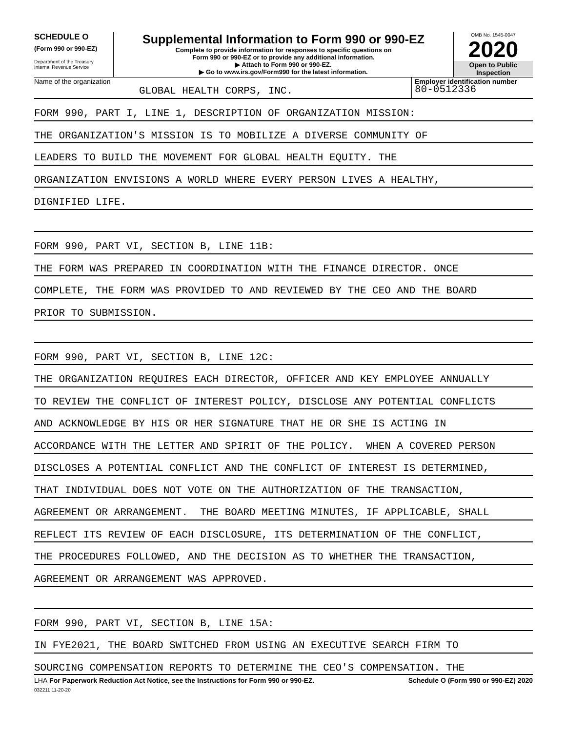SCHEDULE O
(Form 990 or 990-EZ)
Department of the Treasury
Internal Revenue Service
Supplemental Information to Form 990 or 990-EZ
Complete to provide information for responses to specific questions on
Form 990 or 990-EZ or to provide any additional information.
▶ Attach to Form 990 or 990-EZ.
▶ Go to www.irs.gov/Form990 for the latest information.
OMB No. 1545-0047
2020
Open to Public
Inspection
Name of the organization
GLOBAL HEALTH CORPS, INC.
Employer identification number
80-0512336
FORM 990, PART I, LINE 1, DESCRIPTION OF ORGANIZATION MISSION:
THE ORGANIZATION'S MISSION IS TO MOBILIZE A DIVERSE COMMUNITY OF
LEADERS TO BUILD THE MOVEMENT FOR GLOBAL HEALTH EQUITY. THE
ORGANIZATION ENVISIONS A WORLD WHERE EVERY PERSON LIVES A HEALTHY,
DIGNIFIED LIFE.
FORM 990, PART VI, SECTION B, LINE 11B:
THE FORM WAS PREPARED IN COORDINATION WITH THE FINANCE DIRECTOR. ONCE
COMPLETE, THE FORM WAS PROVIDED TO AND REVIEWED BY THE CEO AND THE BOARD
PRIOR TO SUBMISSION.
FORM 990, PART VI, SECTION B, LINE 12C:
THE ORGANIZATION REQUIRES EACH DIRECTOR, OFFICER AND KEY EMPLOYEE ANNUALLY
TO REVIEW THE CONFLICT OF INTEREST POLICY, DISCLOSE ANY POTENTIAL CONFLICTS
AND ACKNOWLEDGE BY HIS OR HER SIGNATURE THAT HE OR SHE IS ACTING IN
ACCORDANCE WITH THE LETTER AND SPIRIT OF THE POLICY. WHEN A COVERED PERSON
DISCLOSES A POTENTIAL CONFLICT AND THE CONFLICT OF INTEREST IS DETERMINED,
THAT INDIVIDUAL DOES NOT VOTE ON THE AUTHORIZATION OF THE TRANSACTION,
AGREEMENT OR ARRANGEMENT. THE BOARD MEETING MINUTES, IF APPLICABLE, SHALL
REFLECT ITS REVIEW OF EACH DISCLOSURE, ITS DETERMINATION OF THE CONFLICT,
THE PROCEDURES FOLLOWED, AND THE DECISION AS TO WHETHER THE TRANSACTION,
AGREEMENT OR ARRANGEMENT WAS APPROVED.
FORM 990, PART VI, SECTION B, LINE 15A:
IN FYE2021, THE BOARD SWITCHED FROM USING AN EXECUTIVE SEARCH FIRM TO
SOURCING COMPENSATION REPORTS TO DETERMINE THE CEO'S COMPENSATION. THE
LHA For Paperwork Reduction Act Notice, see the Instructions for Form 990 or 990-EZ. Schedule O (Form 990 or 990-EZ) 2020
032211 11-20-20